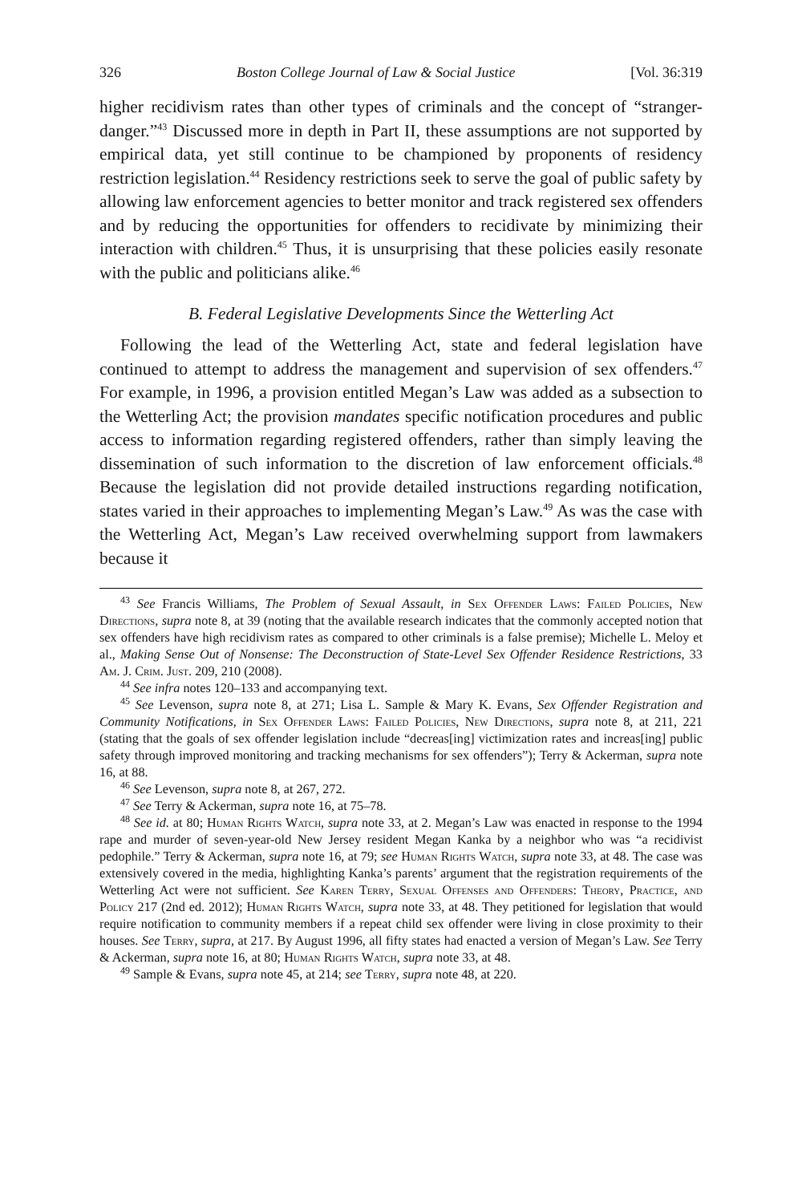326 Boston College Journal of Law & Social Justice [Vol. 36:319
higher recidivism rates than other types of criminals and the concept of “stranger-danger.”<sup>43</sup> Discussed more in depth in Part II, these assumptions are not supported by empirical data, yet still continue to be championed by proponents of residency restriction legislation.<sup>44</sup> Residency restrictions seek to serve the goal of public safety by allowing law enforcement agencies to better monitor and track registered sex offenders and by reducing the opportunities for offenders to recidivate by minimizing their interaction with children.<sup>45</sup> Thus, it is unsurprising that these policies easily resonate with the public and politicians alike.<sup>46</sup>
B. Federal Legislative Developments Since the Wetterling Act
Following the lead of the Wetterling Act, state and federal legislation have continued to attempt to address the management and supervision of sex offenders.<sup>47</sup> For example, in 1996, a provision entitled Megan’s Law was added as a subsection to the Wetterling Act; the provision mandates specific notification procedures and public access to information regarding registered offenders, rather than simply leaving the dissemination of such information to the discretion of law enforcement officials.<sup>48</sup> Because the legislation did not provide detailed instructions regarding notification, states varied in their approaches to implementing Megan’s Law.<sup>49</sup> As was the case with the Wetterling Act, Megan’s Law received overwhelming support from lawmakers because it
<sup>43</sup> See Francis Williams, The Problem of Sexual Assault, in Sex Offender Laws: Failed Policies, New Directions, supra note 8, at 39 (noting that the available research indicates that the commonly accepted notion that sex offenders have high recidivism rates as compared to other criminals is a false premise); Michelle L. Meloy et al., Making Sense Out of Nonsense: The Deconstruction of State-Level Sex Offender Residence Restrictions, 33 Am. J. Crim. Just. 209, 210 (2008).
<sup>44</sup> See infra notes 120–133 and accompanying text.
<sup>45</sup> See Levenson, supra note 8, at 271; Lisa L. Sample & Mary K. Evans, Sex Offender Registration and Community Notifications, in Sex Offender Laws: Failed Policies, New Directions, supra note 8, at 211, 221 (stating that the goals of sex offender legislation include “decreas[ing] victimization rates and increas[ing] public safety through improved monitoring and tracking mechanisms for sex offenders”); Terry & Ackerman, supra note 16, at 88.
<sup>46</sup> See Levenson, supra note 8, at 267, 272.
<sup>47</sup> See Terry & Ackerman, supra note 16, at 75–78.
<sup>48</sup> See id. at 80; Human Rights Watch, supra note 33, at 2. Megan’s Law was enacted in response to the 1994 rape and murder of seven-year-old New Jersey resident Megan Kanka by a neighbor who was “a recidivist pedophile.” Terry & Ackerman, supra note 16, at 79; see Human Rights Watch, supra note 33, at 48. The case was extensively covered in the media, highlighting Kanka’s parents’ argument that the registration requirements of the Wetterling Act were not sufficient. See Karen Terry, Sexual Offenses and Offenders: Theory, Practice, and Policy 217 (2nd ed. 2012); Human Rights Watch, supra note 33, at 48. They petitioned for legislation that would require notification to community members if a repeat child sex offender were living in close proximity to their houses. See Terry, supra, at 217. By August 1996, all fifty states had enacted a version of Megan’s Law. See Terry & Ackerman, supra note 16, at 80; Human Rights Watch, supra note 33, at 48.
<sup>49</sup> Sample & Evans, supra note 45, at 214; see Terry, supra note 48, at 220.